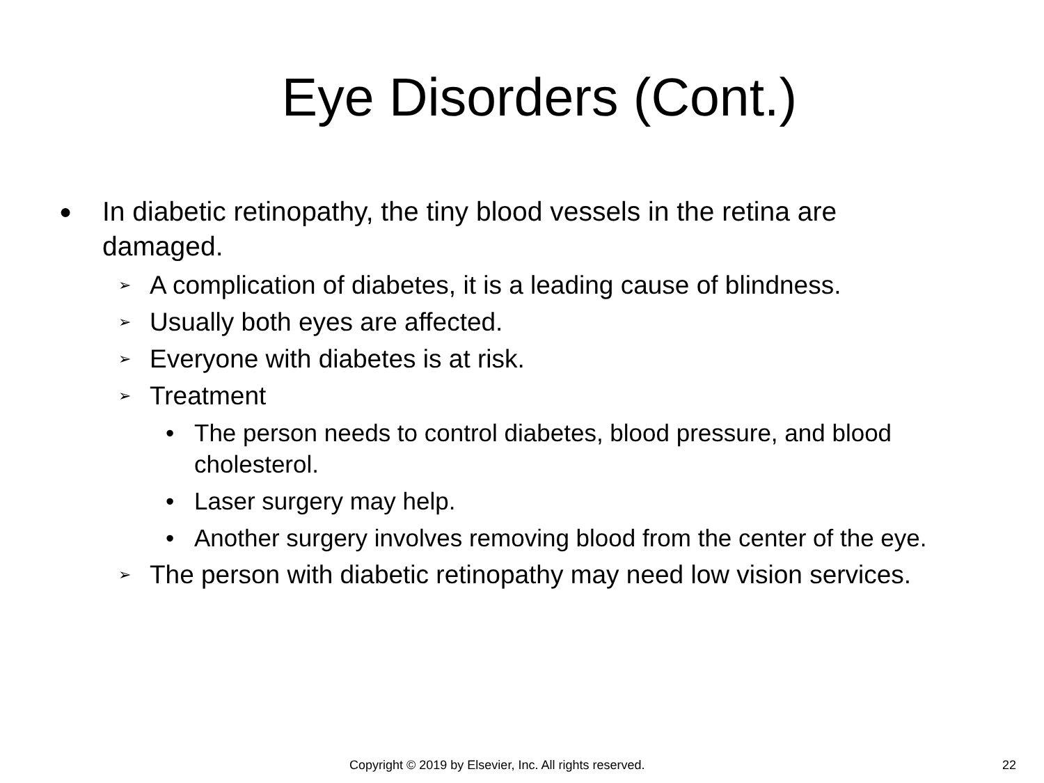Eye Disorders (Cont.)
● In diabetic retinopathy, the tiny blood vessels in the retina are damaged.
➢ A complication of diabetes, it is a leading cause of blindness.
➢ Usually both eyes are affected.
➢ Everyone with diabetes is at risk.
➢ Treatment
• The person needs to control diabetes, blood pressure, and blood cholesterol.
• Laser surgery may help.
• Another surgery involves removing blood from the center of the eye.
➢ The person with diabetic retinopathy may need low vision services.
Copyright © 2019 by Elsevier, Inc. All rights reserved. 22